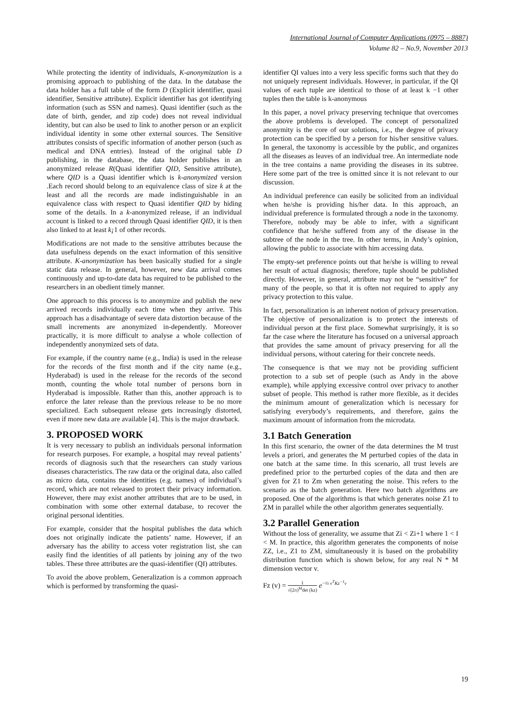International Journal of Computer Applications (0975 – 8887)
Volume 82 – No.9, November 2013
While protecting the identity of individuals, K-anonymization is a promising approach to publishing of the data. In the database the data holder has a full table of the form D (Explicit identifier, quasi identifier, Sensitive attribute). Explicit identifier has got identifying information (such as SSN and names). Quasi identifier (such as the date of birth, gender, and zip code) does not reveal individual identity, but can also be used to link to another person or an explicit individual identity in some other external sources. The Sensitive attributes consists of specific information of another person (such as medical and DNA entries). Instead of the original table D publishing, in the database, the data holder publishes in an anonymized release R(Quasi identifier QID, Sensitive attribute), where QID is a Quasi identifier which is k-anonymized version .Each record should belong to an equivalence class of size k at the least and all the records are made indistinguishable in an equivalence class with respect to Quasi identifier QID by hiding some of the details. In a k-anonymized release, if an individual account is linked to a record through Quasi identifier QID, it is then also linked to at least k¡1 of other records.
Modifications are not made to the sensitive attributes because the data usefulness depends on the exact information of this sensitive attribute. K-anonymization has been basically studied for a single static data release. In general, however, new data arrival comes continuously and up-to-date data has required to be published to the researchers in an obedient timely manner.
One approach to this process is to anonymize and publish the new arrived records individually each time when they arrive. This approach has a disadvantage of severe data distortion because of the small increments are anonymized in-dependently. Moreover practically, it is more difficult to analyse a whole collection of independently anonymized sets of data.
For example, if the country name (e.g., India) is used in the release for the records of the first month and if the city name (e.g., Hyderabad) is used in the release for the records of the second month, counting the whole total number of persons born in Hyderabad is impossible. Rather than this, another approach is to enforce the later release than the previous release to be no more specialized. Each subsequent release gets increasingly distorted, even if more new data are available [4]. This is the major drawback.
3. PROPOSED WORK
It is very necessary to publish an individuals personal information for research purposes. For example, a hospital may reveal patients’ records of diagnosis such that the researchers can study various diseases characteristics. The raw data or the original data, also called as micro data, contains the identities (e.g. names) of individual’s record, which are not released to protect their privacy information. However, there may exist another attributes that are to be used, in combination with some other external database, to recover the original personal identities.
For example, consider that the hospital publishes the data which does not originally indicate the patients’ name. However, if an adversary has the ability to access voter registration list, she can easily find the identities of all patients by joining any of the two tables. These three attributes are the quasi-identifier (QI) attributes.
To avoid the above problem, Generalization is a common approach which is performed by transforming the quasi-
identifier QI values into a very less specific forms such that they do not uniquely represent individuals. However, in particular, if the QI values of each tuple are identical to those of at least k −1 other tuples then the table is k-anonymous
In this paper, a novel privacy preserving technique that overcomes the above problems is developed. The concept of personalized anonymity is the core of our solutions, i.e., the degree of privacy protection can be specified by a person for his/her sensitive values. In general, the taxonomy is accessible by the public, and organizes all the diseases as leaves of an individual tree. An intermediate node in the tree contains a name providing the diseases in its subtree. Here some part of the tree is omitted since it is not relevant to our discussion.
An individual preference can easily be solicited from an individual when he/she is providing his/her data. In this approach, an individual preference is formulated through a node in the taxonomy. Therefore, nobody may be able to infer, with a significant confidence that he/she suffered from any of the disease in the subtree of the node in the tree. In other terms, in Andy’s opinion, allowing the public to associate with him accessing data.
The empty-set preference points out that he/she is willing to reveal her result of actual diagnosis; therefore, tuple should be published directly. However, in general, attribute may not be “sensitive” for many of the people, so that it is often not required to apply any privacy protection to this value.
In fact, personalization is an inherent notion of privacy preservation. The objective of personalization is to protect the interests of individual person at the first place. Somewhat surprisingly, it is so far the case where the literature has focused on a universal approach that provides the same amount of privacy preserving for all the individual persons, without catering for their concrete needs.
The consequence is that we may not be providing sufficient protection to a sub set of people (such as Andy in the above example), while applying excessive control over privacy to another subset of people. This method is rather more flexible, as it decides the minimum amount of generalization which is necessary for satisfying everybody’s requirements, and therefore, gains the maximum amount of information from the microdata.
3.1 Batch Generation
In this first scenario, the owner of the data determines the M trust levels a priori, and generates the M perturbed copies of the data in one batch at the same time. In this scenario, all trust levels are predefined prior to the perturbed copies of the data and then are given for Z1 to Zm when generating the noise. This refers to the scenario as the batch generation. Here two batch algorithms are proposed. One of the algorithms is that which generates noise Z1 to ZM in parallel while the other algorithm generates sequentially.
3.2 Parallel Generation
Without the loss of generality, we assume that Zi < Zi+1 where 1 < I < M. In practice, this algorithm generates the components of noise ZZ, i.e., Z1 to ZM, simultaneously it is based on the probability distribution function which is shown below, for any real N * M dimension vector v.
Fz (v) = 1 √(2π)<sup>M</sup>det (kz) e<sup>−½ v<sup>T</sup>Kz<sup>−1</sup>v</sup>
19